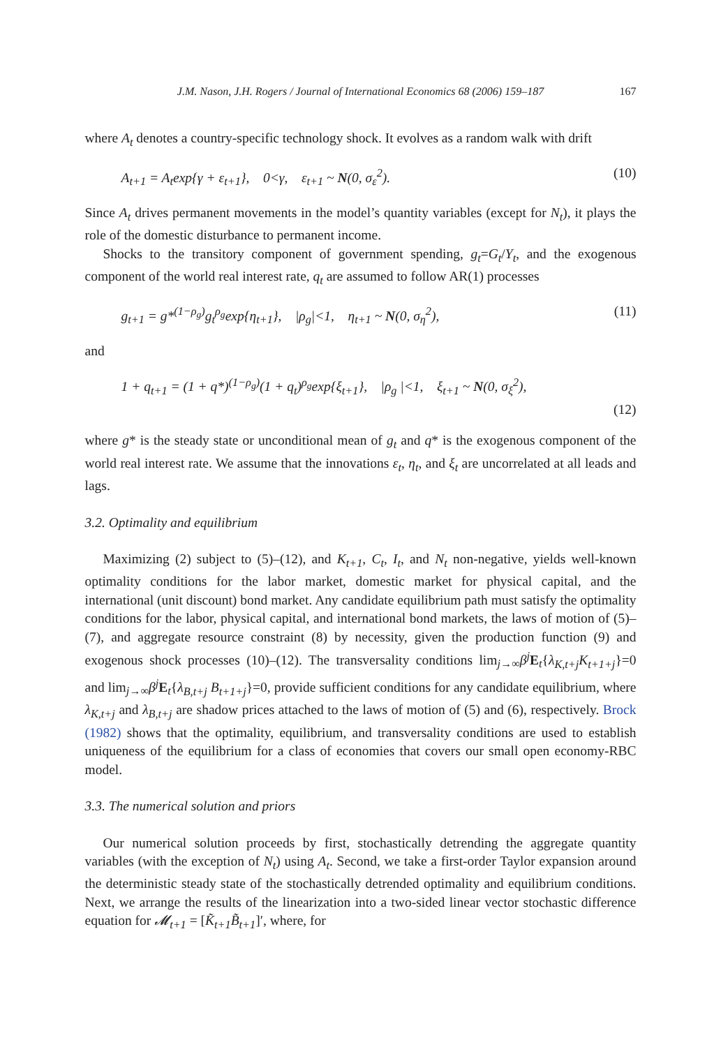J.M. Nason, J.H. Rogers / Journal of International Economics 68 (2006) 159–187 167
where A<sub>t</sub> denotes a country-specific technology shock. It evolves as a random walk with drift
A<sub>t+1</sub> = A<sub>t</sub>exp{γ + ε<sub>t+1</sub>}, 0<γ, ε<sub>t+1</sub> ~ N(0, σ<sub>ε</sub><sup>2</sup>). (10)
Since A<sub>t</sub> drives permanent movements in the model’s quantity variables (except for N<sub>t</sub>), it plays the role of the domestic disturbance to permanent income.
Shocks to the transitory component of government spending, g<sub>t</sub>=G<sub>t</sub>/Y<sub>t</sub>, and the exogenous component of the world real interest rate, q<sub>t</sub> are assumed to follow AR(1) processes
g<sub>t+1</sub> = g*<sup>(1−ρ<sub>g</sub>)</sup>g<sub>t</sub><sup>ρ<sub>g</sub></sup>exp{η<sub>t+1</sub>}, |ρ<sub>g</sub>|<1, η<sub>t+1</sub> ~ N(0, σ<sub>η</sub><sup>2</sup>), (11)
and
1 + q<sub>t+1</sub> = (1 + q*)<sup>(1−ρ<sub>g</sub>)</sup>(1 + q<sub>t</sub>)<sup>ρ<sub>g</sub></sup>exp{ξ<sub>t+1</sub>}, |ρ<sub>g</sub> |<1, ξ<sub>t+1</sub> ~ N(0, σ<sub>ξ</sub><sup>2</sup>),
(12)
where g* is the steady state or unconditional mean of g<sub>t</sub> and q* is the exogenous component of the world real interest rate. We assume that the innovations ε<sub>t</sub>, η<sub>t</sub>, and ξ<sub>t</sub> are uncorrelated at all leads and lags.
3.2. Optimality and equilibrium
Maximizing (2) subject to (5)–(12), and K<sub>t+1</sub>, C<sub>t</sub>, I<sub>t</sub>, and N<sub>t</sub> non-negative, yields well-known optimality conditions for the labor market, domestic market for physical capital, and the international (unit discount) bond market. Any candidate equilibrium path must satisfy the optimality conditions for the labor, physical capital, and international bond markets, the laws of motion of (5)–(7), and aggregate resource constraint (8) by necessity, given the production function (9) and exogenous shock processes (10)–(12). The transversality conditions lim<sub>j→∞</sub>β<sup>j</sup> E<sub>t</sub>{λ<sub>K,t+j</sub>K<sub>t+1+j</sub>}=0 and lim<sub>j→∞</sub>β<sup>j</sup> E<sub>t</sub>{λ<sub>B,t+j</sub> B<sub>t+1+j</sub>}=0, provide sufficient conditions for any candidate equilibrium, where λ<sub>K,t+j</sub> and λ<sub>B,t+j</sub> are shadow prices attached to the laws of motion of (5) and (6), respectively. Brock (1982) shows that the optimality, equilibrium, and transversality conditions are used to establish uniqueness of the equilibrium for a class of economies that covers our small open economy-RBC model.
3.3. The numerical solution and priors
Our numerical solution proceeds by first, stochastically detrending the aggregate quantity variables (with the exception of N<sub>t</sub>) using A<sub>t</sub>. Second, we take a first-order Taylor expansion around the deterministic steady state of the stochastically detrended optimality and equilibrium conditions. Next, we arrange the results of the linearization into a two-sided linear vector stochastic difference equation for 𝓜<sub>t+1</sub> = [K̃<sub>t+1</sub>B̃<sub>t+1</sub>]′, where, for